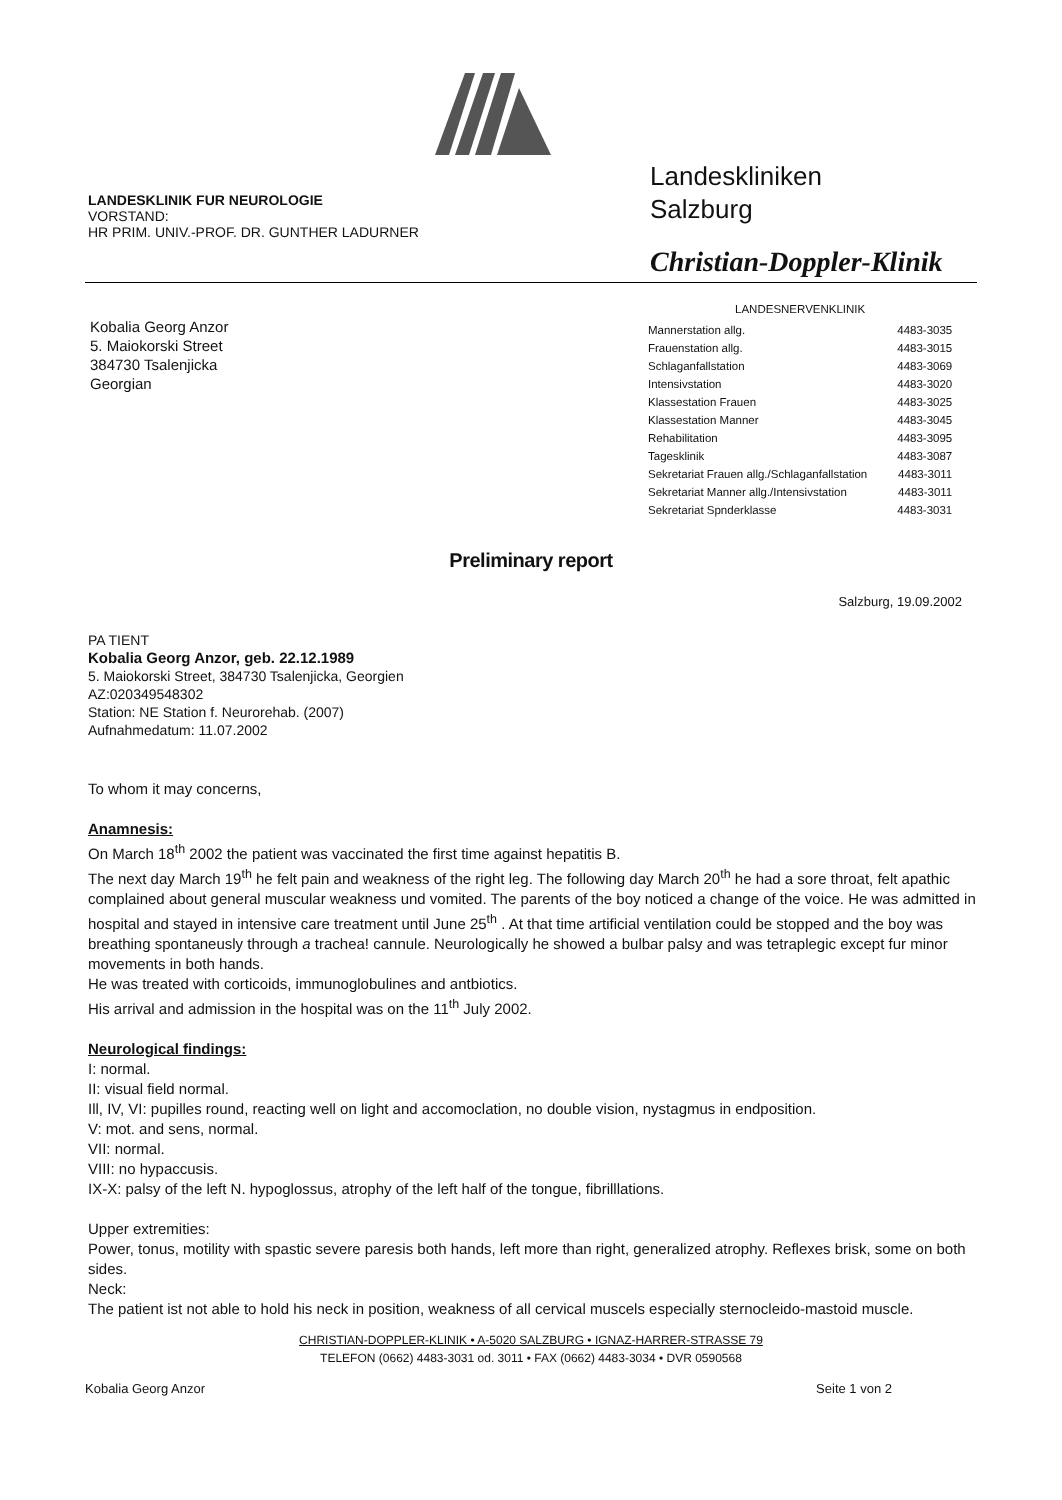LANDESKLINIK FUR NEUROLOGIE
VORSTAND:
HR PRIM. UNIV.-PROF. DR. GUNTHER LADURNER
Landeskliniken
Salzburg
Christian-Doppler-Klinik
Kobalia Georg Anzor
5. Maiokorski Street
384730 Tsalenjicka
Georgian
| LANDESNERVENKLINIK | |
| --- | --- |
| Mannerstation allg. | 4483-3035 |
| Frauenstation allg. | 4483-3015 |
| Schlaganfallstation | 4483-3069 |
| Intensivstation | 4483-3020 |
| Klassestation Frauen | 4483-3025 |
| Klassestation Manner | 4483-3045 |
| Rehabilitation | 4483-3095 |
| Tagesklinik | 4483-3087 |
| Sekretariat Frauen allg./Schlaganfallstation | 4483-3011 |
| Sekretariat Manner allg./Intensivstation | 4483-3011 |
| Sekretariat Spnderklasse | 4483-3031 |
Preliminary report
Salzburg, 19.09.2002
PA TIENT
Kobalia Georg Anzor, geb. 22.12.1989
5. Maiokorski Street, 384730 Tsalenjicka, Georgien
AZ:020349548302
Station: NE Station f. Neurorehab. (2007)
Aufnahmedatum: 11.07.2002
To whom it may concerns,
Anamnesis:
On March 18<sup>th</sup> 2002 the patient was vaccinated the first time against hepatitis B.
The next day March 19<sup>th</sup> he felt pain and weakness of the right leg. The following day March 20<sup>th</sup> he had a sore throat, felt apathic complained about general muscular weakness und vomited. The parents of the boy noticed a change of the voice. He was admitted in hospital and stayed in intensive care treatment until June 25<sup>th</sup> . At that time artificial ventilation could be stopped and the boy was breathing spontaneusly through a trachea! cannule. Neurologically he showed a bulbar palsy and was tetraplegic except fur minor movements in both hands.
He was treated with corticoids, immunoglobulines and antbiotics.
His arrival and admission in the hospital was on the 11<sup>th</sup> July 2002.
Neurological findings:
I: normal.
II: visual field normal.
Ill, IV, VI: pupilles round, reacting well on light and accomoclation, no double vision, nystagmus in endposition.
V: mot. and sens, normal.
VII: normal.
VIII: no hypaccusis.
IX-X: palsy of the left N. hypoglossus, atrophy of the left half of the tongue, fibrilllations.
Upper extremities:
Power, tonus, motility with spastic severe paresis both hands, left more than right, generalized atrophy. Reflexes brisk, some on both sides.
Neck:
The patient ist not able to hold his neck in position, weakness of all cervical muscels especially sternocleido-mastoid muscle.
CHRISTIAN-DOPPLER-KLINIK • A-5020 SALZBURG • IGNAZ-HARRER-STRASSE 79
TELEFON (0662) 4483-3031 od. 3011 • FAX (0662) 4483-3034 • DVR 0590568
Kobalia Georg Anzor Seite 1 von 2